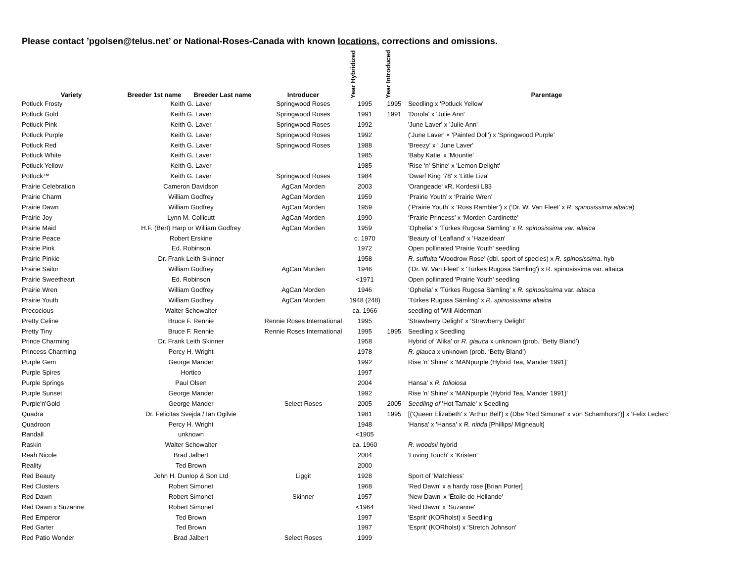Please contact ’pgolsen@telus.net’ or National-Roses-Canada with known locations, corrections and omissions.
| Variety | Breeder 1st name | Breeder Last name | Introducer | Year Hybridized | Year Introduced | Parentage |
| --- | --- | --- | --- | --- | --- | --- |
| Potluck Frosty | Keith G. Laver | | Springwood Roses | 1995 | 1995 | Seedling x 'Potluck Yellow' |
| Potluck Gold | Keith G. Laver | | Springwood Roses | 1991 | 1991 | 'Dorola' x 'Julie Ann' |
| Potluck Pink | Keith G. Laver | | Springwood Roses | 1992 | | 'June Laver' x 'Julie Ann' |
| Potluck Purple | Keith G. Laver | | Springwood Roses | 1992 | | ('June Laver' × 'Painted Doll') x 'Springwood Purple' |
| Potluck Red | Keith G. Laver | | Springwood Roses | 1988 | | 'Breezy' x ' June Laver' |
| Potluck White | Keith G. Laver | | | 1985 | | 'Baby Katie' x 'Mountie' |
| Potluck Yellow | Keith G. Laver | | | 1985 | | 'Rise 'n' Shine' x 'Lemon Delight' |
| Potluck™ | Keith G. Laver | | Springwood Roses | 1984 | | 'Dwarf King '78' x 'Little Liza' |
| Prairie Celebration | Cameron Davidson | | AgCan Morden | 2003 | | 'Orangeade' xR. Kordesii L83 |
| Prairie Charm | William Godfrey | | AgCan Morden | 1959 | | ‘Prairie Youth’ x ‘Prairie Wren’ |
| Prairie Dawn | William Godfrey | | AgCan Morden | 1959 | | (‘Prairie Youth’ x ‘Ross Rambler’) x (‘Dr. W. Van Fleet’ x R. spinosissima altaica ) |
| Prairie Joy | Lynn M. Collicutt | | AgCan Morden | 1990 | | ‘Prairie Princess’ x ‘Morden Cardinette' |
| Prairie Maid | H.F. (Bert) Harp or William Godfrey | | AgCan Morden | 1959 | | ‘Ophelia’ x 'Türkes Rugosa Sämling' x R. spinosissima var. altaica |
| Prairie Peace | Robert Erskine | | | c. 1970 | | 'Beauty of 'Leafland' x 'Hazeldean' |
| Prairie Pink | Ed. Robinson | | | 1972 | | Open pollinated 'Prairie Youth' seedling |
| Prairie Pinkie | Dr. Frank Leith Skinner | | | 1958 | | R. suffulta ‘Woodrow Rose’ (dbl. sport of species) x R. spinosissima . hyb |
| Prairie Sailor | William Godfrey | | AgCan Morden | 1946 | | (‘Dr. W. Van Fleet’ x 'Türkes Rugosa Sämling') x R. spinosissima var. altaica |
| Prairie Sweetheart | Ed. Robinson | | | <1971 | | Open pollinated 'Prairie Youth' seedling |
| Prairie Wren | William Godfrey | | AgCan Morden | 1946 | | ‘Ophelia’ x 'Türkes Rugosa Sämling' x R. spinosissima var. altaica |
| Prairie Youth | William Godfrey | | AgCan Morden | 1948 (248) | | 'Türkes Rugosa Sämling' x R. spinosissima altaica |
| Precocious | Walter Schowalter | | | ca. 1966 | | seedling of 'Will Alderman' |
| Pretty Celine | Bruce F. Rennie | | Rennie Roses International | 1995 | | 'Strawberry Delight' x 'Strawberry Delight' |
| Pretty Tiny | Bruce F. Rennie | | Rennie Roses International | 1995 | 1995 | Seedling x Seedling |
| Prince Charming | Dr. Frank Leith Skinner | | | 1958 | | Hybrid of 'Alika' or R. glauca x unknown (prob. ‘Betty Bland’) |
| Princess Charming | Percy H. Wright | | | 1978 | | R. glauca x unknown (prob. ‘Betty Bland’) |
| Purple Gem | George Mander | | | 1992 | | Rise 'n' Shine' x 'MANpurple (Hybrid Tea, Mander 1991)' |
| Purple Spires | Hortico | | | 1997 | | |
| Purple Springs | Paul Olsen | | | 2004 | | Hansa' x R. foliolosa |
| Purple Sunset | George Mander | | | 1992 | | Rise 'n' Shine' x 'MANpurple (Hybrid Tea, Mander 1991)' |
| Purple'n'Gold | George Mander | | Select Roses | 2005 | 2005 | Seedling of 'Hot Tamale' x Seedling |
| Quadra | Dr. Felicitas Svejda / Ian Ogilvie | | | 1981 | 1995 | [('Queen Elizabeth' x 'Arthur Bell') x (Dbe 'Red Simonet' x von Scharnhorst')] x 'Felix Leclerc' |
| Quadroon | Percy H. Wright | | | 1948 | | 'Hansa' x 'Hansa' x R. nitida [Phillips/ Migneault] |
| Randall | unknown | | | <1905 | | |
| Raskin | Walter Schowalter | | | ca. 1960 | | R. woodsii hybrid |
| Reah Nicole | Brad Jalbert | | | 2004 | | 'Loving Touch' x 'Kristen' |
| Reality | Ted Brown | | | 2000 | | |
| Red Beauty | John H. Dunlop & Son Ltd | | Liggit | 1928 | | Sport of 'Matchless' |
| Red Clusters | Robert Simonet | | | 1968 | | 'Red Dawn' x a hardy rose [Brian Porter] |
| Red Dawn | Robert Simonet | | Skinner | 1957 | | 'New Dawn' x 'Étoile de Hollande' |
| Red Dawn x Suzanne | Robert Simonet | | | <1964 | | 'Red Dawn' x 'Suzanne' |
| Red Emperor | Ted Brown | | | 1997 | | 'Esprit' (KORholst) x Seedling |
| Red Garter | Ted Brown | | | 1997 | | 'Esprit' (KORholst) x 'Stretch Johnson' |
| Red Patio Wonder | Brad Jalbert | | Select Roses | 1999 | | |